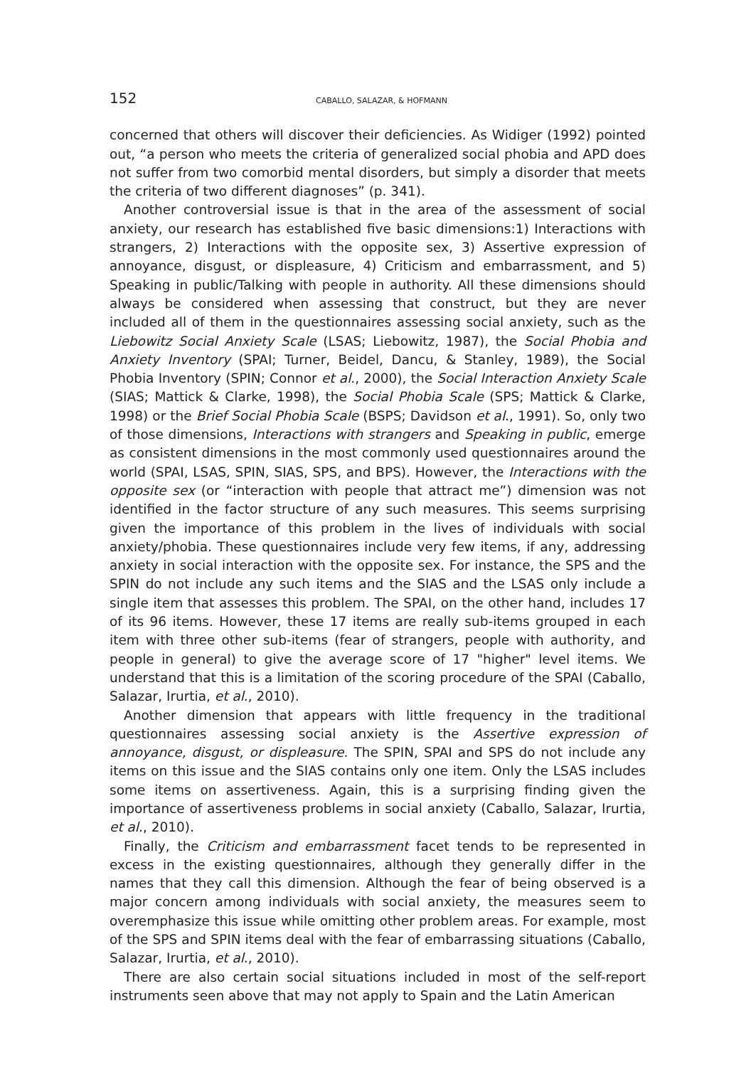152 CABALLO, SALAZAR, & HOFMANN
concerned that others will discover their deficiencies. As Widiger (1992) pointed out, “a person who meets the criteria of generalized social phobia and APD does not suffer from two comorbid mental disorders, but simply a disorder that meets the criteria of two different diagnoses” (p. 341).
Another controversial issue is that in the area of the assessment of social anxiety, our research has established five basic dimensions:1) Interactions with strangers, 2) Interactions with the opposite sex, 3) Assertive expression of annoyance, disgust, or displeasure, 4) Criticism and embarrassment, and 5) Speaking in public/Talking with people in authority. All these dimensions should always be considered when assessing that construct, but they are never included all of them in the questionnaires assessing social anxiety, such as the Liebowitz Social Anxiety Scale (LSAS; Liebowitz, 1987), the Social Phobia and Anxiety Inventory (SPAI; Turner, Beidel, Dancu, & Stanley, 1989), the Social Phobia Inventory (SPIN; Connor et al., 2000), the Social Interaction Anxiety Scale (SIAS; Mattick & Clarke, 1998), the Social Phobia Scale (SPS; Mattick & Clarke, 1998) or the Brief Social Phobia Scale (BSPS; Davidson et al., 1991). So, only two of those dimensions, Interactions with strangers and Speaking in public, emerge as consistent dimensions in the most commonly used questionnaires around the world (SPAI, LSAS, SPIN, SIAS, SPS, and BPS). However, the Interactions with the opposite sex (or “interaction with people that attract me”) dimension was not identified in the factor structure of any such measures. This seems surprising given the importance of this problem in the lives of individuals with social anxiety/phobia. These questionnaires include very few items, if any, addressing anxiety in social interaction with the opposite sex. For instance, the SPS and the SPIN do not include any such items and the SIAS and the LSAS only include a single item that assesses this problem. The SPAI, on the other hand, includes 17 of its 96 items. However, these 17 items are really sub-items grouped in each item with three other sub-items (fear of strangers, people with authority, and people in general) to give the average score of 17 "higher" level items. We understand that this is a limitation of the scoring procedure of the SPAI (Caballo, Salazar, Irurtia, et al., 2010).
Another dimension that appears with little frequency in the traditional questionnaires assessing social anxiety is the Assertive expression of annoyance, disgust, or displeasure. The SPIN, SPAI and SPS do not include any items on this issue and the SIAS contains only one item. Only the LSAS includes some items on assertiveness. Again, this is a surprising finding given the importance of assertiveness problems in social anxiety (Caballo, Salazar, Irurtia, et al., 2010).
Finally, the Criticism and embarrassment facet tends to be represented in excess in the existing questionnaires, although they generally differ in the names that they call this dimension. Although the fear of being observed is a major concern among individuals with social anxiety, the measures seem to overemphasize this issue while omitting other problem areas. For example, most of the SPS and SPIN items deal with the fear of embarrassing situations (Caballo, Salazar, Irurtia, et al., 2010).
There are also certain social situations included in most of the self-report instruments seen above that may not apply to Spain and the Latin American